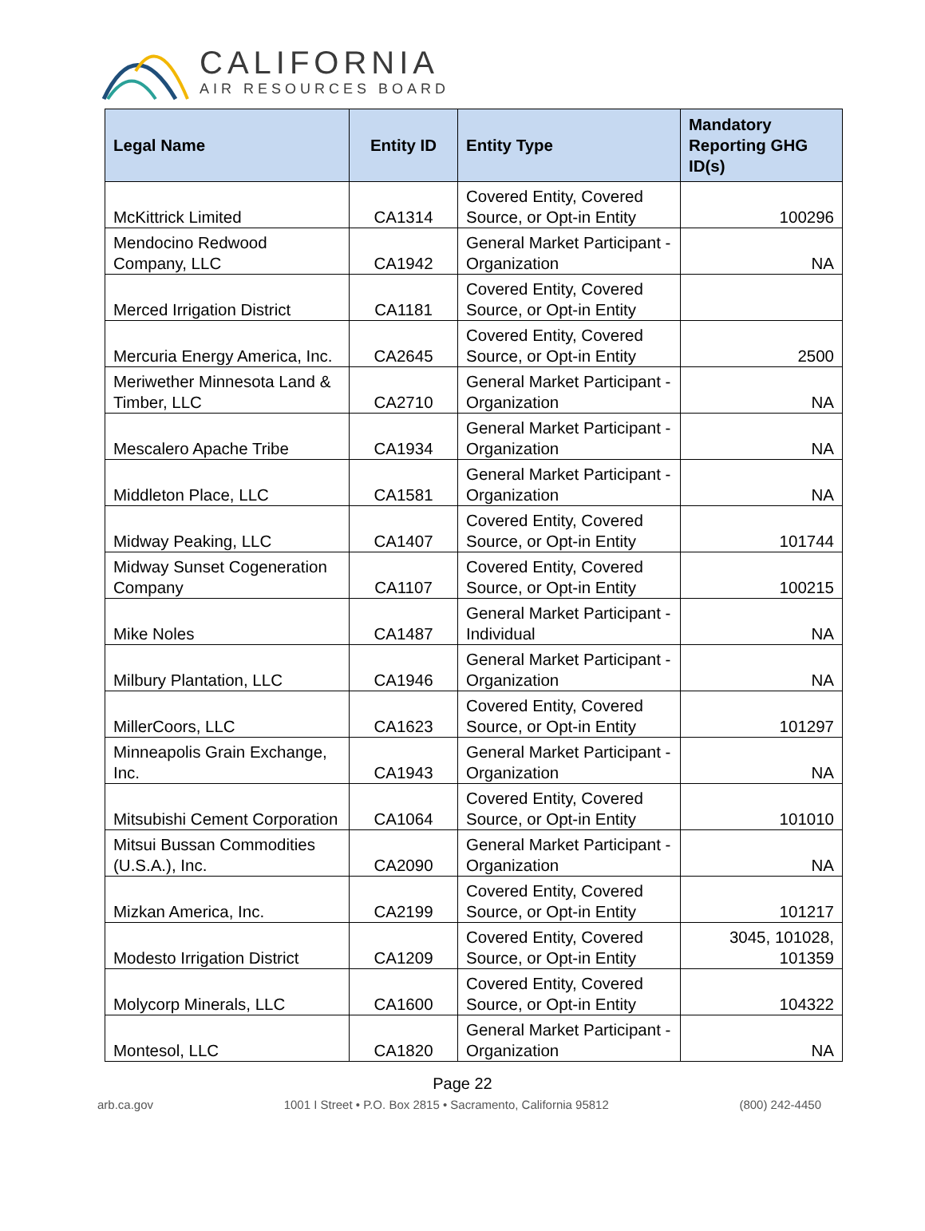CALIFORNIA
AIR RESOURCES BOARD
| Legal Name | Entity ID | Entity Type | Mandatory Reporting GHG ID(s) |
| --- | --- | --- | --- |
| McKittrick Limited | CA1314 | Covered Entity, Covered Source, or Opt-in Entity | 100296 |
| Mendocino Redwood Company, LLC | CA1942 | General Market Participant - Organization | NA |
| Merced Irrigation District | CA1181 | Covered Entity, Covered Source, or Opt-in Entity | |
| Mercuria Energy America, Inc. | CA2645 | Covered Entity, Covered Source, or Opt-in Entity | 2500 |
| Meriwether Minnesota Land & Timber, LLC | CA2710 | General Market Participant - Organization | NA |
| Mescalero Apache Tribe | CA1934 | General Market Participant - Organization | NA |
| Middleton Place, LLC | CA1581 | General Market Participant - Organization | NA |
| Midway Peaking, LLC | CA1407 | Covered Entity, Covered Source, or Opt-in Entity | 101744 |
| Midway Sunset Cogeneration Company | CA1107 | Covered Entity, Covered Source, or Opt-in Entity | 100215 |
| Mike Noles | CA1487 | General Market Participant - Individual | NA |
| Milbury Plantation, LLC | CA1946 | General Market Participant - Organization | NA |
| MillerCoors, LLC | CA1623 | Covered Entity, Covered Source, or Opt-in Entity | 101297 |
| Minneapolis Grain Exchange, Inc. | CA1943 | General Market Participant - Organization | NA |
| Mitsubishi Cement Corporation | CA1064 | Covered Entity, Covered Source, or Opt-in Entity | 101010 |
| Mitsui Bussan Commodities (U.S.A.), Inc. | CA2090 | General Market Participant - Organization | NA |
| Mizkan America, Inc. | CA2199 | Covered Entity, Covered Source, or Opt-in Entity | 101217 |
| Modesto Irrigation District | CA1209 | Covered Entity, Covered Source, or Opt-in Entity | 3045, 101028, 101359 |
| Molycorp Minerals, LLC | CA1600 | Covered Entity, Covered Source, or Opt-in Entity | 104322 |
| Montesol, LLC | CA1820 | General Market Participant - Organization | NA |
Page 22
arb.ca.gov 1001 I Street • P.O. Box 2815 • Sacramento, California 95812 (800) 242-4450